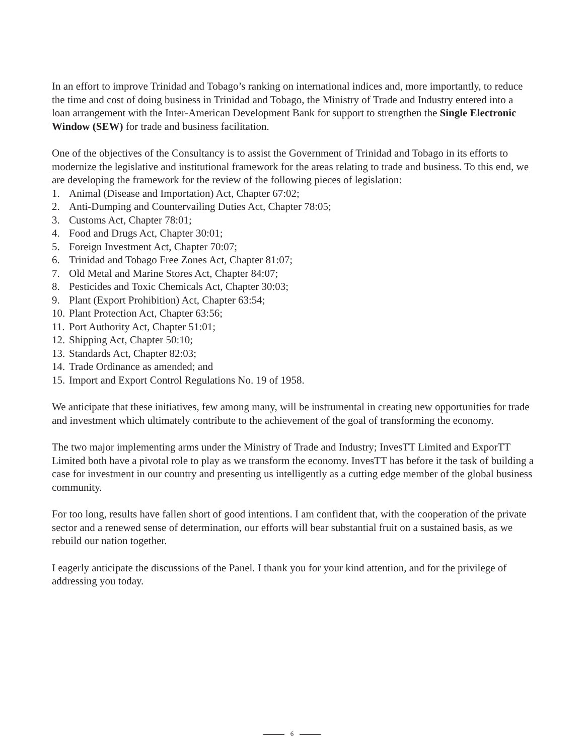In an effort to improve Trinidad and Tobago’s ranking on international indices and, more importantly, to reduce the time and cost of doing business in Trinidad and Tobago, the Ministry of Trade and Industry entered into a loan arrangement with the Inter-American Development Bank for support to strengthen the Single Electronic Window (SEW) for trade and business facilitation.
One of the objectives of the Consultancy is to assist the Government of Trinidad and Tobago in its efforts to modernize the legislative and institutional framework for the areas relating to trade and business. To this end, we are developing the framework for the review of the following pieces of legislation:
1. Animal (Disease and Importation) Act, Chapter 67:02;
2. Anti-Dumping and Countervailing Duties Act, Chapter 78:05;
3. Customs Act, Chapter 78:01;
4. Food and Drugs Act, Chapter 30:01;
5. Foreign Investment Act, Chapter 70:07;
6. Trinidad and Tobago Free Zones Act, Chapter 81:07;
7. Old Metal and Marine Stores Act, Chapter 84:07;
8. Pesticides and Toxic Chemicals Act, Chapter 30:03;
9. Plant (Export Prohibition) Act, Chapter 63:54;
10. Plant Protection Act, Chapter 63:56;
11. Port Authority Act, Chapter 51:01;
12. Shipping Act, Chapter 50:10;
13. Standards Act, Chapter 82:03;
14. Trade Ordinance as amended; and
15. Import and Export Control Regulations No. 19 of 1958.
We anticipate that these initiatives, few among many, will be instrumental in creating new opportunities for trade and investment which ultimately contribute to the achievement of the goal of transforming the economy.
The two major implementing arms under the Ministry of Trade and Industry; InvesTT Limited and ExporTT Limited both have a pivotal role to play as we transform the economy. InvesTT has before it the task of building a case for investment in our country and presenting us intelligently as a cutting edge member of the global business community.
For too long, results have fallen short of good intentions. I am confident that, with the cooperation of the private sector and a renewed sense of determination, our efforts will bear substantial fruit on a sustained basis, as we rebuild our nation together.
I eagerly anticipate the discussions of the Panel. I thank you for your kind attention, and for the privilege of addressing you today.
6